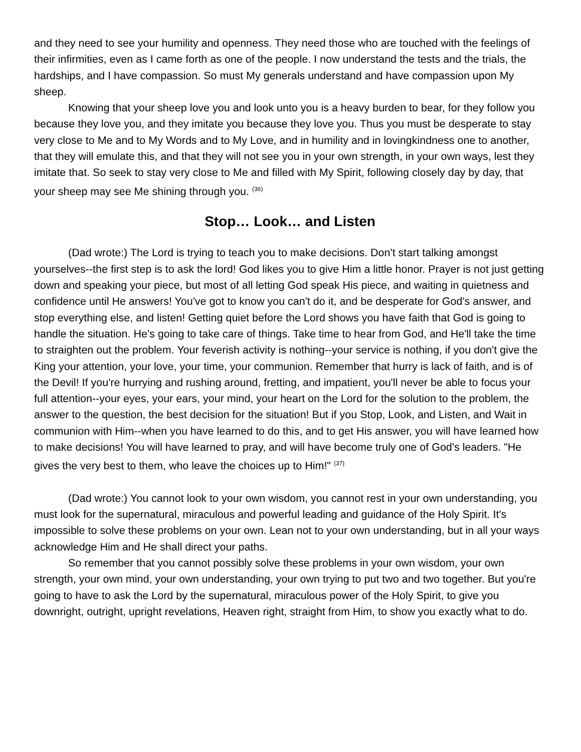and they need to see your humility and openness. They need those who are touched with the feelings of their infirmities, even as I came forth as one of the people. I now understand the tests and the trials, the hardships, and I have compassion. So must My generals understand and have compassion upon My sheep.
Knowing that your sheep love you and look unto you is a heavy burden to bear, for they follow you because they love you, and they imitate you because they love you. Thus you must be desperate to stay very close to Me and to My Words and to My Love, and in humility and in lovingkindness one to another, that they will emulate this, and that they will not see you in your own strength, in your own ways, lest they imitate that. So seek to stay very close to Me and filled with My Spirit, following closely day by day, that your sheep may see Me shining through you. <sup>(36)</sup>
Stop… Look… and Listen
(Dad wrote:) The Lord is trying to teach you to make decisions. Don't start talking amongst yourselves--the first step is to ask the lord! God likes you to give Him a little honor. Prayer is not just getting down and speaking your piece, but most of all letting God speak His piece, and waiting in quietness and confidence until He answers! You've got to know you can't do it, and be desperate for God's answer, and stop everything else, and listen! Getting quiet before the Lord shows you have faith that God is going to handle the situation. He's going to take care of things. Take time to hear from God, and He'll take the time to straighten out the problem. Your feverish activity is nothing--your service is nothing, if you don't give the King your attention, your love, your time, your communion. Remember that hurry is lack of faith, and is of the Devil! If you're hurrying and rushing around, fretting, and impatient, you'll never be able to focus your full attention--your eyes, your ears, your mind, your heart on the Lord for the solution to the problem, the answer to the question, the best decision for the situation! But if you Stop, Look, and Listen, and Wait in communion with Him--when you have learned to do this, and to get His answer, you will have learned how to make decisions! You will have learned to pray, and will have become truly one of God's leaders. "He gives the very best to them, who leave the choices up to Him!" <sup>(37)</sup>
(Dad wrote:) You cannot look to your own wisdom, you cannot rest in your own understanding, you must look for the supernatural, miraculous and powerful leading and guidance of the Holy Spirit. It's impossible to solve these problems on your own. Lean not to your own understanding, but in all your ways acknowledge Him and He shall direct your paths.
So remember that you cannot possibly solve these problems in your own wisdom, your own strength, your own mind, your own understanding, your own trying to put two and two together. But you're going to have to ask the Lord by the supernatural, miraculous power of the Holy Spirit, to give you downright, outright, upright revelations, Heaven right, straight from Him, to show you exactly what to do.